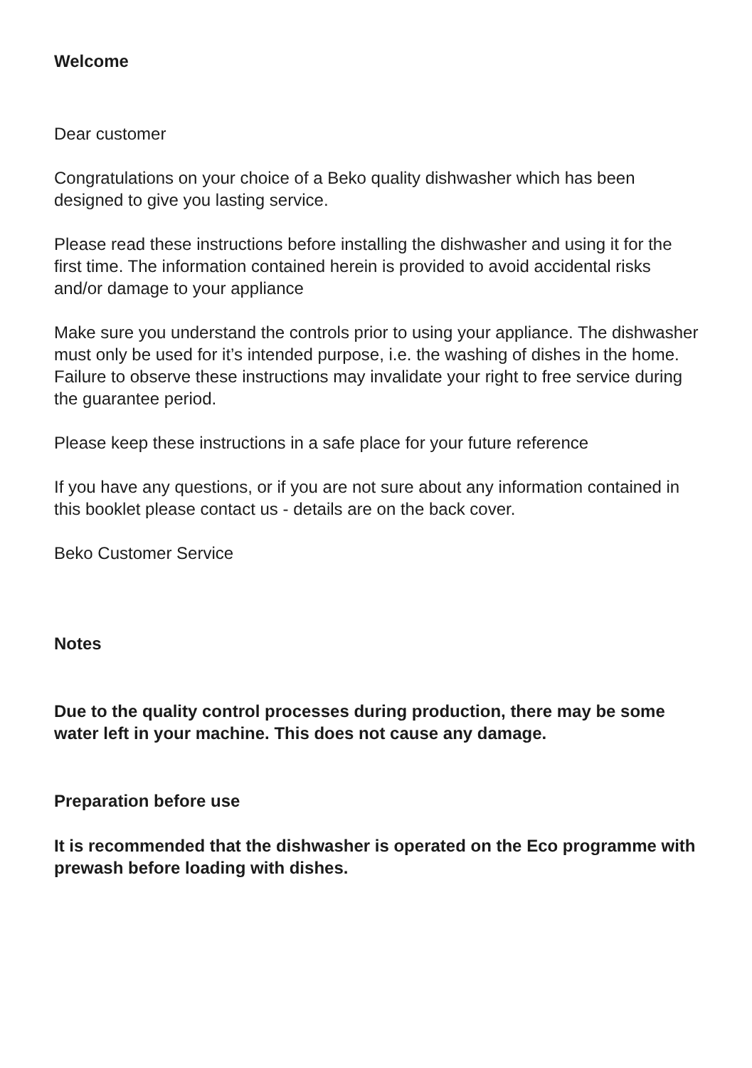Welcome
Dear customer
Congratulations on your choice of a Beko quality dishwasher which has been designed to give you lasting service.
Please read these instructions before installing the dishwasher and using it for the first time. The information contained herein is provided to avoid accidental risks and/or damage to your appliance
Make sure you understand the controls prior to using your appliance. The dishwasher must only be used for it’s intended purpose, i.e. the washing of dishes in the home. Failure to observe these instructions may invalidate your right to free service during the guarantee period.
Please keep these instructions in a safe place for your future reference
If you have any questions, or if you are not sure about any information contained in this booklet please contact us - details are on the back cover.
Beko Customer Service
Notes
Due to the quality control processes during production, there may be some water left in your machine. This does not cause any damage.
Preparation before use
It is recommended that the dishwasher is operated on the Eco programme with prewash before loading with dishes.